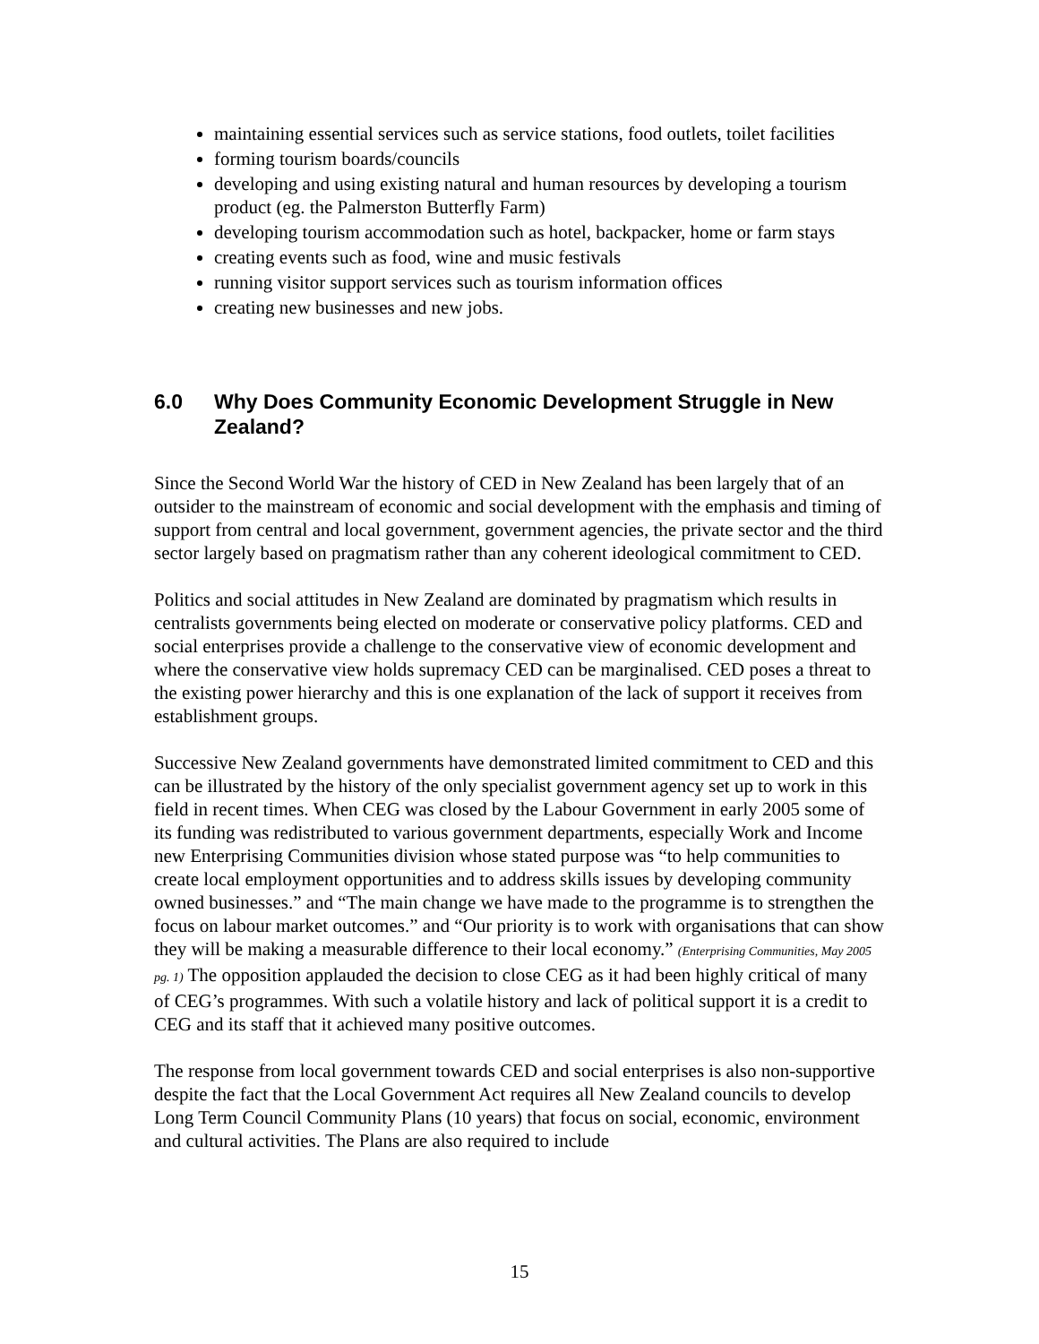maintaining essential services such as service stations, food outlets, toilet facilities
forming tourism boards/councils
developing and using existing natural and human resources by developing a tourism product (eg. the Palmerston Butterfly Farm)
developing tourism accommodation such as hotel, backpacker, home or farm stays
creating events such as food, wine and music festivals
running visitor support services such as tourism information offices
creating new businesses and new jobs.
6.0 Why Does Community Economic Development Struggle in New Zealand?
Since the Second World War the history of CED in New Zealand has been largely that of an outsider to the mainstream of economic and social development with the emphasis and timing of support from central and local government, government agencies, the private sector and the third sector largely based on pragmatism rather than any coherent ideological commitment to CED.
Politics and social attitudes in New Zealand are dominated by pragmatism which results in centralists governments being elected on moderate or conservative policy platforms. CED and social enterprises provide a challenge to the conservative view of economic development and where the conservative view holds supremacy CED can be marginalised. CED poses a threat to the existing power hierarchy and this is one explanation of the lack of support it receives from establishment groups.
Successive New Zealand governments have demonstrated limited commitment to CED and this can be illustrated by the history of the only specialist government agency set up to work in this field in recent times. When CEG was closed by the Labour Government in early 2005 some of its funding was redistributed to various government departments, especially Work and Income new Enterprising Communities division whose stated purpose was “to help communities to create local employment opportunities and to address skills issues by developing community owned businesses.” and “The main change we have made to the programme is to strengthen the focus on labour market outcomes.” and “Our priority is to work with organisations that can show they will be making a measurable difference to their local economy.” (Enterprising Communities, May 2005 pg. 1) The opposition applauded the decision to close CEG as it had been highly critical of many of CEG’s programmes. With such a volatile history and lack of political support it is a credit to CEG and its staff that it achieved many positive outcomes.
The response from local government towards CED and social enterprises is also non-supportive despite the fact that the Local Government Act requires all New Zealand councils to develop Long Term Council Community Plans (10 years) that focus on social, economic, environment and cultural activities. The Plans are also required to include
15